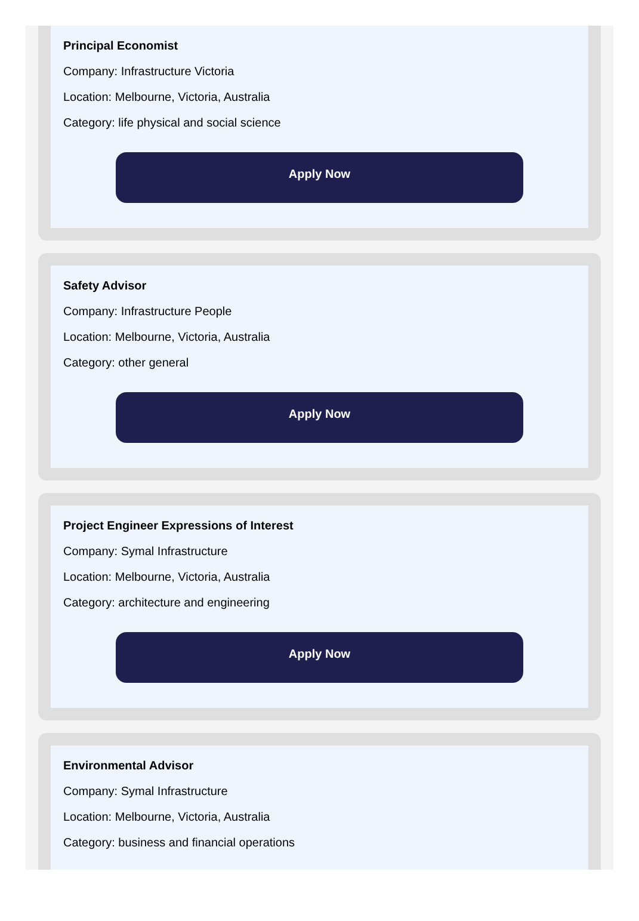Principal Economist
Company: Infrastructure Victoria
Location: Melbourne, Victoria, Australia
Category: life physical and social science
Apply Now
Safety Advisor
Company: Infrastructure People
Location: Melbourne, Victoria, Australia
Category: other general
Apply Now
Project Engineer Expressions of Interest
Company: Symal Infrastructure
Location: Melbourne, Victoria, Australia
Category: architecture and engineering
Apply Now
Environmental Advisor
Company: Symal Infrastructure
Location: Melbourne, Victoria, Australia
Category: business and financial operations